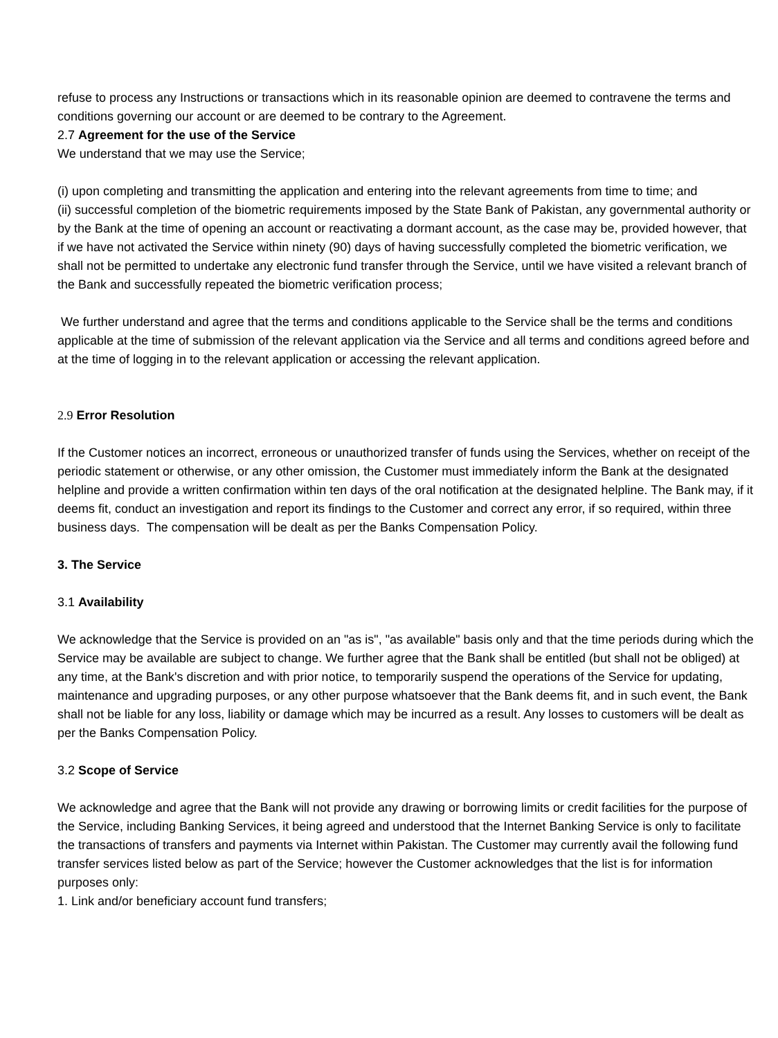refuse to process any Instructions or transactions which in its reasonable opinion are deemed to contravene the terms and conditions governing our account or are deemed to be contrary to the Agreement.
2.7 Agreement for the use of the Service
We understand that we may use the Service;
(i) upon completing and transmitting the application and entering into the relevant agreements from time to time; and
(ii) successful completion of the biometric requirements imposed by the State Bank of Pakistan, any governmental authority or by the Bank at the time of opening an account or reactivating a dormant account, as the case may be, provided however, that if we have not activated the Service within ninety (90) days of having successfully completed the biometric verification, we shall not be permitted to undertake any electronic fund transfer through the Service, until we have visited a relevant branch of the Bank and successfully repeated the biometric verification process;
We further understand and agree that the terms and conditions applicable to the Service shall be the terms and conditions applicable at the time of submission of the relevant application via the Service and all terms and conditions agreed before and at the time of logging in to the relevant application or accessing the relevant application.
2.9 Error Resolution
If the Customer notices an incorrect, erroneous or unauthorized transfer of funds using the Services, whether on receipt of the periodic statement or otherwise, or any other omission, the Customer must immediately inform the Bank at the designated helpline and provide a written confirmation within ten days of the oral notification at the designated helpline. The Bank may, if it deems fit, conduct an investigation and report its findings to the Customer and correct any error, if so required, within three business days. The compensation will be dealt as per the Banks Compensation Policy.
3. The Service
3.1 Availability
We acknowledge that the Service is provided on an "as is", "as available" basis only and that the time periods during which the Service may be available are subject to change. We further agree that the Bank shall be entitled (but shall not be obliged) at any time, at the Bank's discretion and with prior notice, to temporarily suspend the operations of the Service for updating, maintenance and upgrading purposes, or any other purpose whatsoever that the Bank deems fit, and in such event, the Bank shall not be liable for any loss, liability or damage which may be incurred as a result. Any losses to customers will be dealt as per the Banks Compensation Policy.
3.2 Scope of Service
We acknowledge and agree that the Bank will not provide any drawing or borrowing limits or credit facilities for the purpose of the Service, including Banking Services, it being agreed and understood that the Internet Banking Service is only to facilitate the transactions of transfers and payments via Internet within Pakistan. The Customer may currently avail the following fund transfer services listed below as part of the Service; however the Customer acknowledges that the list is for information purposes only:
1. Link and/or beneficiary account fund transfers;